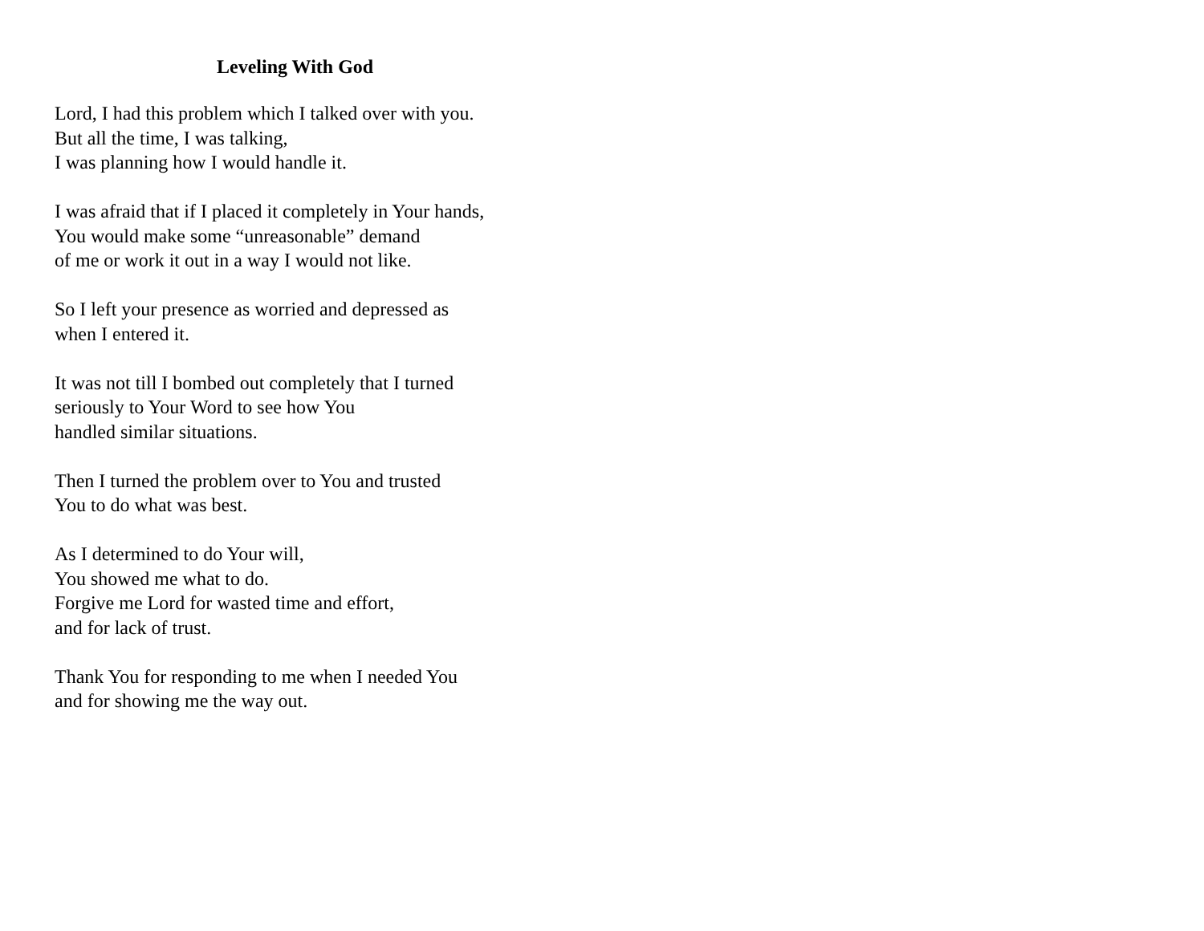Leveling With God
Lord, I had this problem which I talked over with you.
But all the time, I was talking,
I was planning how I would handle it.
I was afraid that if I placed it completely in Your hands,
You would make some “unreasonable” demand
of me or work it out in a way I would not like.
So I left your presence as worried and depressed as
when I entered it.
It was not till I bombed out completely that I turned
seriously to Your Word to see how You
handled similar situations.
Then I turned the problem over to You and trusted
You to do what was best.
As I determined to do Your will,
You showed me what to do.
Forgive me Lord for wasted time and effort,
and for lack of trust.
Thank You for responding to me when I needed You
and for showing me the way out.